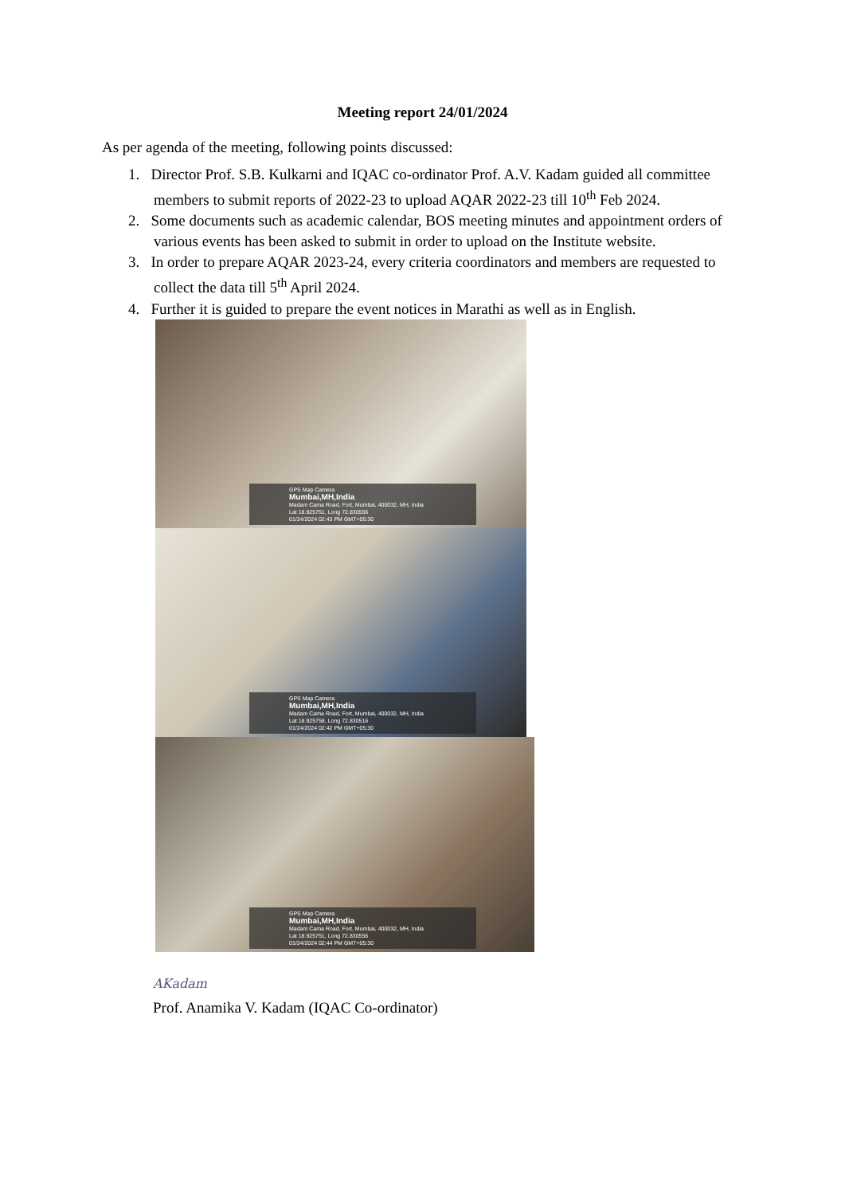Meeting report 24/01/2024
As per agenda of the meeting, following points discussed:
1. Director Prof. S.B. Kulkarni and IQAC co-ordinator Prof. A.V. Kadam guided all committee members to submit reports of 2022-23 to upload AQAR 2022-23 till 10<sup>th</sup> Feb 2024.
2. Some documents such as academic calendar, BOS meeting minutes and appointment orders of various events has been asked to submit in order to upload on the Institute website.
3. In order to prepare AQAR 2023-24, every criteria coordinators and members are requested to collect the data till 5<sup>th</sup> April 2024.
4. Further it is guided to prepare the event notices in Marathi as well as in English.
GPS Map Camera
Mumbai,MH,India
Madam Cama Road, Fort, Mumbai, 400032, MH, India
Lat 18.925751, Long 72.830556
01/24/2024 02:43 PM GMT+05:30
GPS Map Camera
Mumbai,MH,India
Madam Cama Road, Fort, Mumbai, 400032, MH, India
Lat 18.925758, Long 72.830516
01/24/2024 02:42 PM GMT+05:30
GPS Map Camera
Mumbai,MH,India
Madam Cama Road, Fort, Mumbai, 400032, MH, India
Lat 18.925751, Long 72.830556
01/24/2024 02:44 PM GMT+05:30
AKadam
Prof. Anamika V. Kadam (IQAC Co-ordinator)